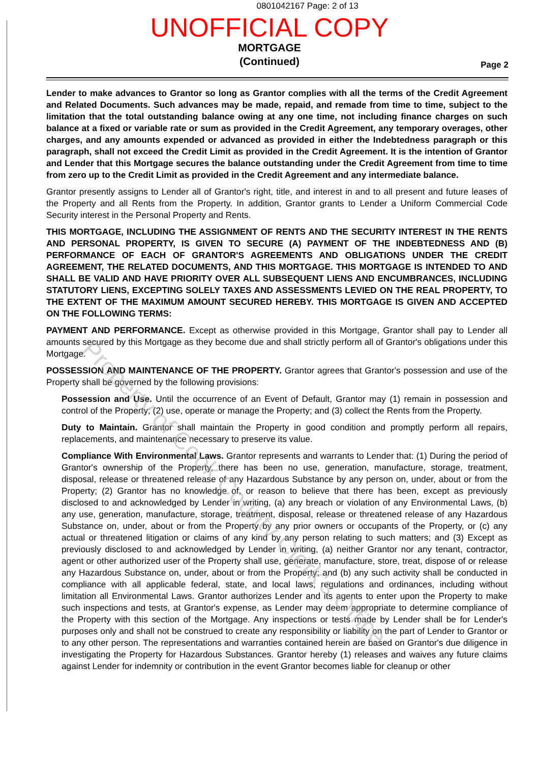0801042167 Page: 2 of 13
UNOFFICIAL COPY
MORTGAGE
(Continued)
Page 2
Lender to make advances to Grantor so long as Grantor complies with all the terms of the Credit Agreement and Related Documents. Such advances may be made, repaid, and remade from time to time, subject to the limitation that the total outstanding balance owing at any one time, not including finance charges on such balance at a fixed or variable rate or sum as provided in the Credit Agreement, any temporary overages, other charges, and any amounts expended or advanced as provided in either the Indebtedness paragraph or this paragraph, shall not exceed the Credit Limit as provided in the Credit Agreement. It is the intention of Grantor and Lender that this Mortgage secures the balance outstanding under the Credit Agreement from time to time from zero up to the Credit Limit as provided in the Credit Agreement and any intermediate balance.
Grantor presently assigns to Lender all of Grantor's right, title, and interest in and to all present and future leases of the Property and all Rents from the Property. In addition, Grantor grants to Lender a Uniform Commercial Code Security interest in the Personal Property and Rents.
THIS MORTGAGE, INCLUDING THE ASSIGNMENT OF RENTS AND THE SECURITY INTEREST IN THE RENTS AND PERSONAL PROPERTY, IS GIVEN TO SECURE (A) PAYMENT OF THE INDEBTEDNESS AND (B) PERFORMANCE OF EACH OF GRANTOR'S AGREEMENTS AND OBLIGATIONS UNDER THE CREDIT AGREEMENT, THE RELATED DOCUMENTS, AND THIS MORTGAGE. THIS MORTGAGE IS INTENDED TO AND SHALL BE VALID AND HAVE PRIORITY OVER ALL SUBSEQUENT LIENS AND ENCUMBRANCES, INCLUDING STATUTORY LIENS, EXCEPTING SOLELY TAXES AND ASSESSMENTS LEVIED ON THE REAL PROPERTY, TO THE EXTENT OF THE MAXIMUM AMOUNT SECURED HEREBY. THIS MORTGAGE IS GIVEN AND ACCEPTED ON THE FOLLOWING TERMS:
PAYMENT AND PERFORMANCE. Except as otherwise provided in this Mortgage, Grantor shall pay to Lender all amounts secured by this Mortgage as they become due and shall strictly perform all of Grantor's obligations under this Mortgage.
POSSESSION AND MAINTENANCE OF THE PROPERTY. Grantor agrees that Grantor's possession and use of the Property shall be governed by the following provisions:
Possession and Use. Until the occurrence of an Event of Default, Grantor may (1) remain in possession and control of the Property; (2) use, operate or manage the Property; and (3) collect the Rents from the Property.
Duty to Maintain. Grantor shall maintain the Property in good condition and promptly perform all repairs, replacements, and maintenance necessary to preserve its value.
Compliance With Environmental Laws. Grantor represents and warrants to Lender that: (1) During the period of Grantor's ownership of the Property, there has been no use, generation, manufacture, storage, treatment, disposal, release or threatened release of any Hazardous Substance by any person on, under, about or from the Property; (2) Grantor has no knowledge of, or reason to believe that there has been, except as previously disclosed to and acknowledged by Lender in writing, (a) any breach or violation of any Environmental Laws, (b) any use, generation, manufacture, storage, treatment, disposal, release or threatened release of any Hazardous Substance on, under, about or from the Property by any prior owners or occupants of the Property, or (c) any actual or threatened litigation or claims of any kind by any person relating to such matters; and (3) Except as previously disclosed to and acknowledged by Lender in writing, (a) neither Grantor nor any tenant, contractor, agent or other authorized user of the Property shall use, generate, manufacture, store, treat, dispose of or release any Hazardous Substance on, under, about or from the Property; and (b) any such activity shall be conducted in compliance with all applicable federal, state, and local laws, regulations and ordinances, including without limitation all Environmental Laws. Grantor authorizes Lender and its agents to enter upon the Property to make such inspections and tests, at Grantor's expense, as Lender may deem appropriate to determine compliance of the Property with this section of the Mortgage. Any inspections or tests made by Lender shall be for Lender's purposes only and shall not be construed to create any responsibility or liability on the part of Lender to Grantor or to any other person. The representations and warranties contained herein are based on Grantor's due diligence in investigating the Property for Hazardous Substances. Grantor hereby (1) releases and waives any future claims against Lender for indemnity or contribution in the event Grantor becomes liable for cleanup or other
Property of Cook County Clerk's Office